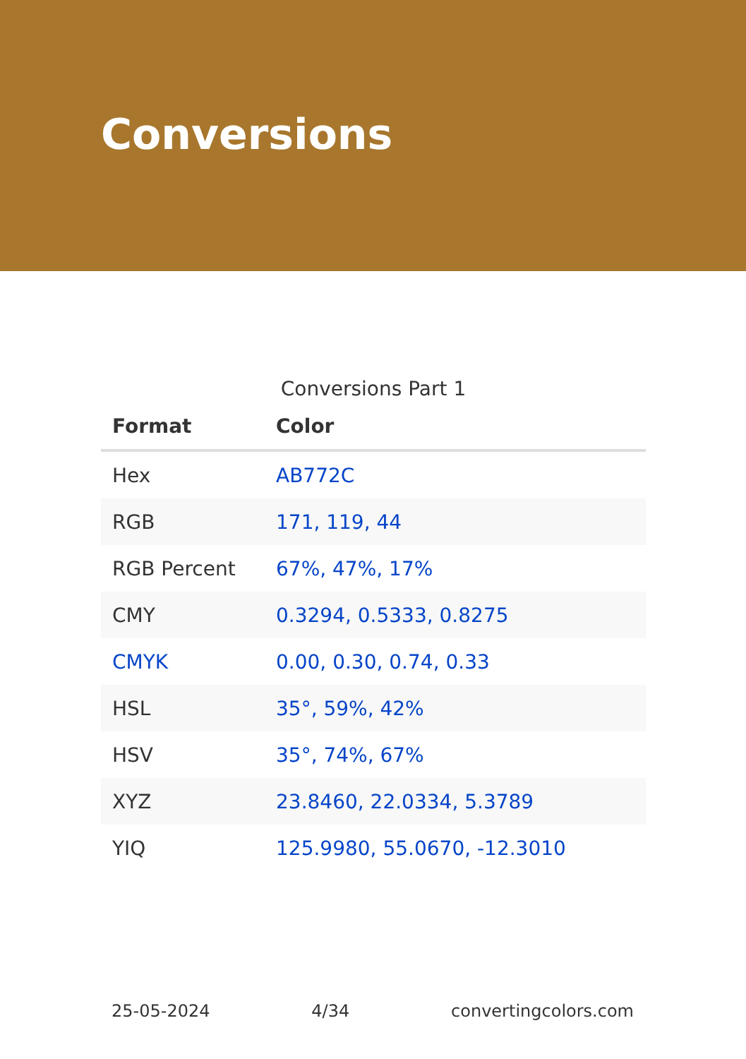Conversions
Conversions Part 1
| Format | Color |
| --- | --- |
| Hex | AB772C |
| RGB | 171, 119, 44 |
| RGB Percent | 67%, 47%, 17% |
| CMY | 0.3294, 0.5333, 0.8275 |
| CMYK | 0.00, 0.30, 0.74, 0.33 |
| HSL | 35°, 59%, 42% |
| HSV | 35°, 74%, 67% |
| XYZ | 23.8460, 22.0334, 5.3789 |
| YIQ | 125.9980, 55.0670, -12.3010 |
25-05-2024 4/34 convertingcolors.com